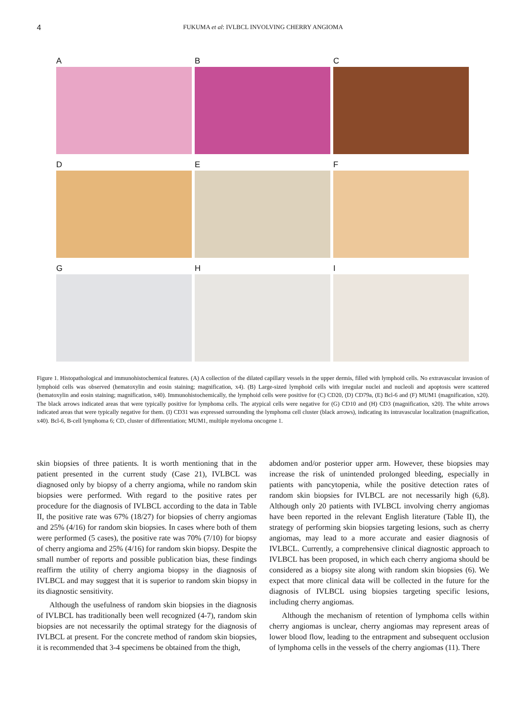4 FUKUMA et al: IVLBCL INVOLVING CHERRY ANGIOMA
A
B
C
D
E
F
G
H
I
Figure 1. Histopathological and immunohistochemical features. (A) A collection of the dilated capillary vessels in the upper dermis, filled with lymphoid cells. No extravascular invasion of lymphoid cells was observed (hematoxylin and eosin staining; magnification, x4). (B) Large-sized lymphoid cells with irregular nuclei and nucleoli and apoptosis were scattered (hematoxylin and eosin staining; magnification, x40). Immunohistochemically, the lymphoid cells were positive for (C) CD20, (D) CD79a, (E) Bcl-6 and (F) MUM1 (magnification, x20). The black arrows indicated areas that were typically positive for lymphoma cells. The atypical cells were negative for (G) CD10 and (H) CD3 (magnification, x20). The white arrows indicated areas that were typically negative for them. (I) CD31 was expressed surrounding the lymphoma cell cluster (black arrows), indicating its intravascular localization (magnification, x40). Bcl-6, B-cell lymphoma 6; CD, cluster of differentiation; MUM1, multiple myeloma oncogene 1.
skin biopsies of three patients. It is worth mentioning that in the patient presented in the current study (Case 21), IVLBCL was diagnosed only by biopsy of a cherry angioma, while no random skin biopsies were performed. With regard to the positive rates per procedure for the diagnosis of IVLBCL according to the data in Table II, the positive rate was 67% (18/27) for biopsies of cherry angiomas and 25% (4/16) for random skin biopsies. In cases where both of them were performed (5 cases), the positive rate was 70% (7/10) for biopsy of cherry angioma and 25% (4/16) for random skin biopsy. Despite the small number of reports and possible publication bias, these findings reaffirm the utility of cherry angioma biopsy in the diagnosis of IVLBCL and may suggest that it is superior to random skin biopsy in its diagnostic sensitivity.
Although the usefulness of random skin biopsies in the diagnosis of IVLBCL has traditionally been well recognized (4-7), random skin biopsies are not necessarily the optimal strategy for the diagnosis of IVLBCL at present. For the concrete method of random skin biopsies, it is recommended that 3-4 specimens be obtained from the thigh,
abdomen and/or posterior upper arm. However, these biopsies may increase the risk of unintended prolonged bleeding, especially in patients with pancytopenia, while the positive detection rates of random skin biopsies for IVLBCL are not necessarily high (6,8). Although only 20 patients with IVLBCL involving cherry angiomas have been reported in the relevant English literature (Table II), the strategy of performing skin biopsies targeting lesions, such as cherry angiomas, may lead to a more accurate and easier diagnosis of IVLBCL. Currently, a comprehensive clinical diagnostic approach to IVLBCL has been proposed, in which each cherry angioma should be considered as a biopsy site along with random skin biopsies (6). We expect that more clinical data will be collected in the future for the diagnosis of IVLBCL using biopsies targeting specific lesions, including cherry angiomas.
Although the mechanism of retention of lymphoma cells within cherry angiomas is unclear, cherry angiomas may represent areas of lower blood flow, leading to the entrapment and subsequent occlusion of lymphoma cells in the vessels of the cherry angiomas (11). There